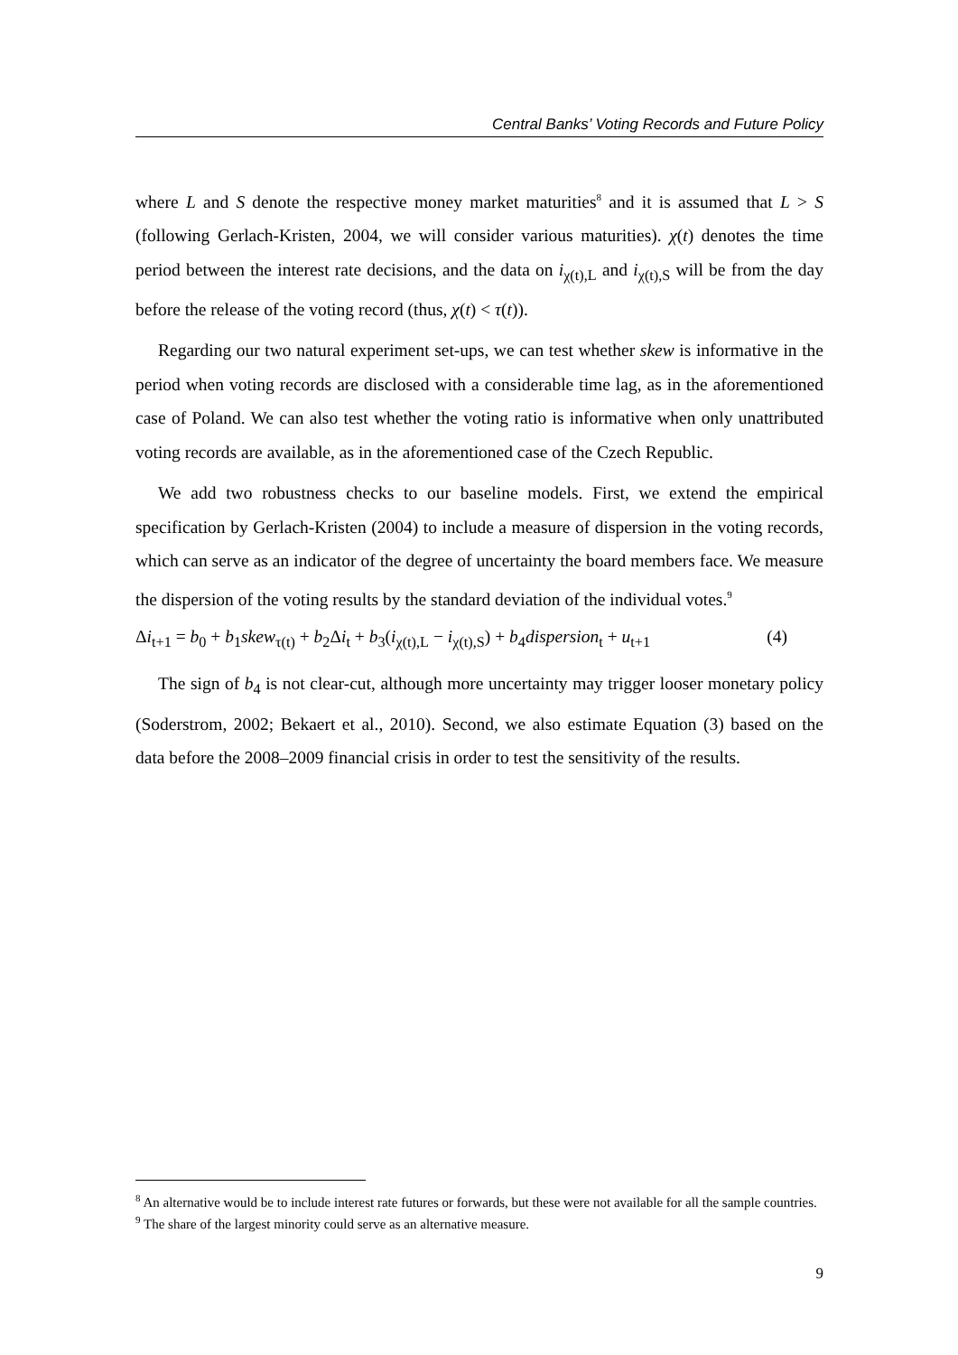Central Banks’ Voting Records and Future Policy
where L and S denote the respective money market maturities<sup>8</sup> and it is assumed that L > S (following Gerlach-Kristen, 2004, we will consider various maturities). χ(t) denotes the time period between the interest rate decisions, and the data on i<sub>χ(t),L</sub> and i<sub>χ(t),S</sub> will be from the day before the release of the voting record (thus, χ(t) < τ(t)).
Regarding our two natural experiment set-ups, we can test whether skew is informative in the period when voting records are disclosed with a considerable time lag, as in the aforementioned case of Poland. We can also test whether the voting ratio is informative when only unattributed voting records are available, as in the aforementioned case of the Czech Republic.
We add two robustness checks to our baseline models. First, we extend the empirical specification by Gerlach-Kristen (2004) to include a measure of dispersion in the voting records, which can serve as an indicator of the degree of uncertainty the board members face. We measure the dispersion of the voting results by the standard deviation of the individual votes.<sup>9</sup>
Δi<sub>t+1</sub> = b<sub>0</sub> + b<sub>1</sub>skew<sub>τ(t)</sub> + b<sub>2</sub>Δi<sub>t</sub> + b<sub>3</sub>(i<sub>χ(t),L</sub> − i<sub>χ(t),S</sub>) + b<sub>4</sub>dispersion<sub>t</sub> + u<sub>t+1</sub> (4)
The sign of b<sub>4</sub> is not clear-cut, although more uncertainty may trigger looser monetary policy (Soderstrom, 2002; Bekaert et al., 2010). Second, we also estimate Equation (3) based on the data before the 2008–2009 financial crisis in order to test the sensitivity of the results.
<sup>8</sup> An alternative would be to include interest rate futures or forwards, but these were not available for all the sample countries.
<sup>9</sup> The share of the largest minority could serve as an alternative measure.
9